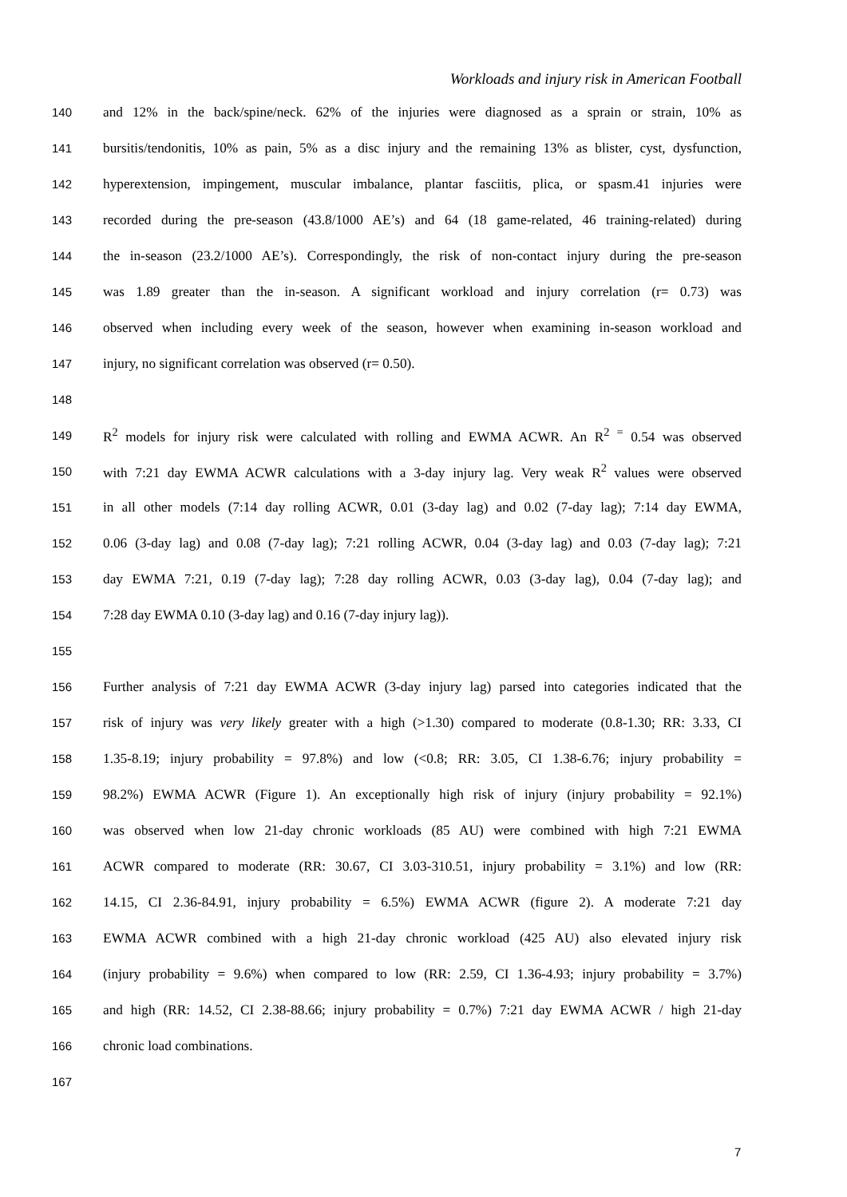Workloads and injury risk in American Football
140 and 12% in the back/spine/neck. 62% of the injuries were diagnosed as a sprain or strain, 10% as
141 bursitis/tendonitis, 10% as pain, 5% as a disc injury and the remaining 13% as blister, cyst, dysfunction,
142 hyperextension, impingement, muscular imbalance, plantar fasciitis, plica, or spasm.41 injuries were
143 recorded during the pre-season (43.8/1000 AE’s) and 64 (18 game-related, 46 training-related) during
144 the in-season (23.2/1000 AE’s). Correspondingly, the risk of non-contact injury during the pre-season
145 was 1.89 greater than the in-season. A significant workload and injury correlation (r= 0.73) was
146 observed when including every week of the season, however when examining in-season workload and
147 injury, no significant correlation was observed (r= 0.50).
148
149 R<sup>2</sup> models for injury risk were calculated with rolling and EWMA ACWR. An R<sup>2 =</sup> 0.54 was observed
150 with 7:21 day EWMA ACWR calculations with a 3-day injury lag. Very weak R<sup>2</sup> values were observed
151 in all other models (7:14 day rolling ACWR, 0.01 (3-day lag) and 0.02 (7-day lag); 7:14 day EWMA,
152 0.06 (3-day lag) and 0.08 (7-day lag); 7:21 rolling ACWR, 0.04 (3-day lag) and 0.03 (7-day lag); 7:21
153 day EWMA 7:21, 0.19 (7-day lag); 7:28 day rolling ACWR, 0.03 (3-day lag), 0.04 (7-day lag); and
154 7:28 day EWMA 0.10 (3-day lag) and 0.16 (7-day injury lag)).
155
156 Further analysis of 7:21 day EWMA ACWR (3-day injury lag) parsed into categories indicated that the
157 risk of injury was very likely greater with a high (>1.30) compared to moderate (0.8-1.30; RR: 3.33, CI
158 1.35-8.19; injury probability = 97.8%) and low (<0.8; RR: 3.05, CI 1.38-6.76; injury probability =
159 98.2%) EWMA ACWR (Figure 1). An exceptionally high risk of injury (injury probability = 92.1%)
160 was observed when low 21-day chronic workloads (85 AU) were combined with high 7:21 EWMA
161 ACWR compared to moderate (RR: 30.67, CI 3.03-310.51, injury probability = 3.1%) and low (RR:
162 14.15, CI 2.36-84.91, injury probability = 6.5%) EWMA ACWR (figure 2). A moderate 7:21 day
163 EWMA ACWR combined with a high 21-day chronic workload (425 AU) also elevated injury risk
164 (injury probability = 9.6%) when compared to low (RR: 2.59, CI 1.36-4.93; injury probability = 3.7%)
165 and high (RR: 14.52, CI 2.38-88.66; injury probability = 0.7%) 7:21 day EWMA ACWR / high 21-day
166 chronic load combinations.
167
7